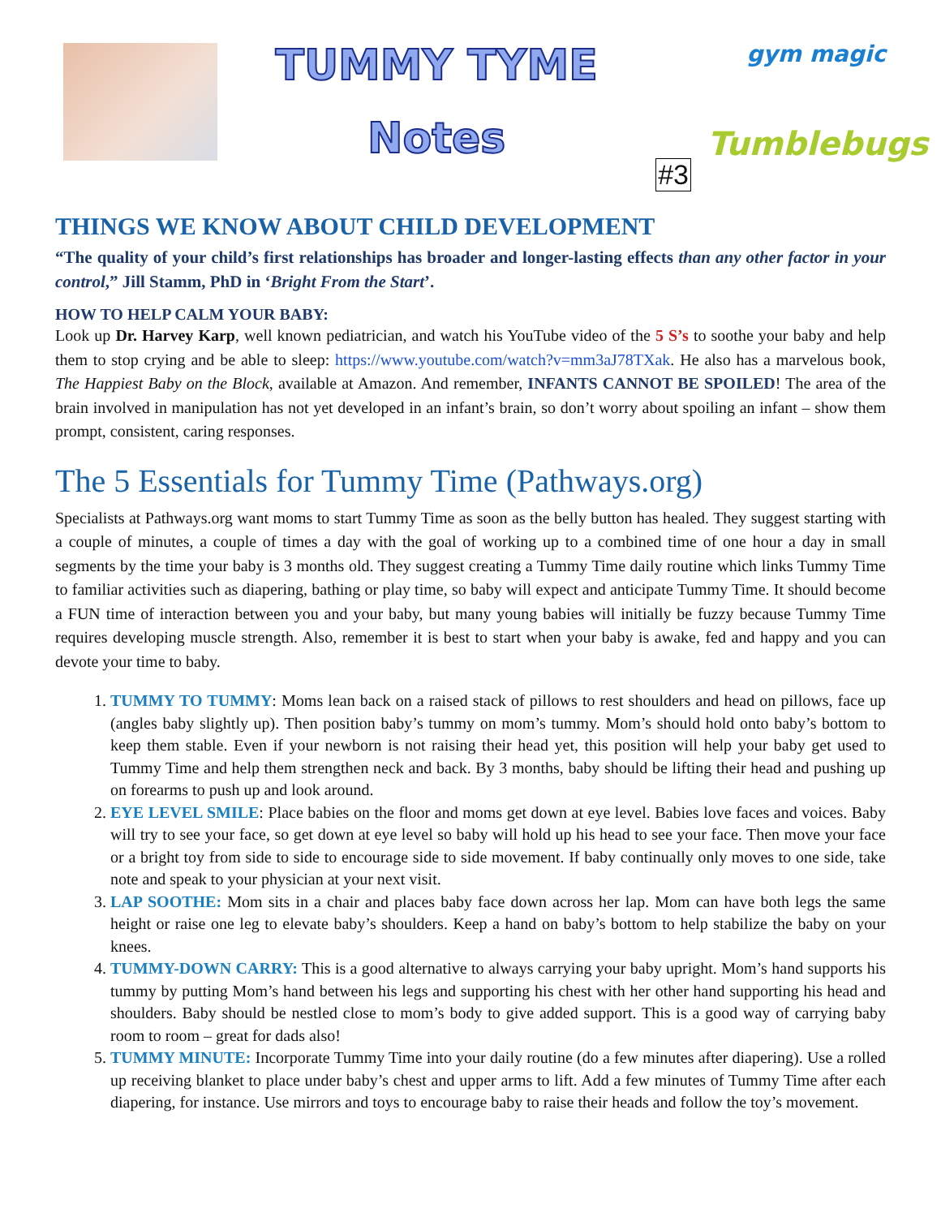TUMMY TYME
Notes
#3
gym magic
Tumblebugs
THINGS WE KNOW ABOUT CHILD DEVELOPMENT
“The quality of your child’s first relationships has broader and longer-lasting effects than any other factor in your control,” Jill Stamm, PhD in ‘Bright From the Start’.
HOW TO HELP CALM YOUR BABY:
Look up Dr. Harvey Karp, well known pediatrician, and watch his YouTube video of the 5 S’s to soothe your baby and help them to stop crying and be able to sleep: https://www.youtube.com/watch?v=mm3aJ78TXak. He also has a marvelous book, The Happiest Baby on the Block, available at Amazon. And remember, INFANTS CANNOT BE SPOILED! The area of the brain involved in manipulation has not yet developed in an infant’s brain, so don’t worry about spoiling an infant – show them prompt, consistent, caring responses.
The 5 Essentials for Tummy Time (Pathways.org)
Specialists at Pathways.org want moms to start Tummy Time as soon as the belly button has healed. They suggest starting with a couple of minutes, a couple of times a day with the goal of working up to a combined time of one hour a day in small segments by the time your baby is 3 months old. They suggest creating a Tummy Time daily routine which links Tummy Time to familiar activities such as diapering, bathing or play time, so baby will expect and anticipate Tummy Time. It should become a FUN time of interaction between you and your baby, but many young babies will initially be fuzzy because Tummy Time requires developing muscle strength. Also, remember it is best to start when your baby is awake, fed and happy and you can devote your time to baby.
1. TUMMY TO TUMMY: Moms lean back on a raised stack of pillows to rest shoulders and head on pillows, face up (angles baby slightly up). Then position baby’s tummy on mom’s tummy. Mom’s should hold onto baby’s bottom to keep them stable. Even if your newborn is not raising their head yet, this position will help your baby get used to Tummy Time and help them strengthen neck and back. By 3 months, baby should be lifting their head and pushing up on forearms to push up and look around.
2. EYE LEVEL SMILE: Place babies on the floor and moms get down at eye level. Babies love faces and voices. Baby will try to see your face, so get down at eye level so baby will hold up his head to see your face. Then move your face or a bright toy from side to side to encourage side to side movement. If baby continually only moves to one side, take note and speak to your physician at your next visit.
3. LAP SOOTHE: Mom sits in a chair and places baby face down across her lap. Mom can have both legs the same height or raise one leg to elevate baby’s shoulders. Keep a hand on baby’s bottom to help stabilize the baby on your knees.
4. TUMMY-DOWN CARRY: This is a good alternative to always carrying your baby upright. Mom’s hand supports his tummy by putting Mom’s hand between his legs and supporting his chest with her other hand supporting his head and shoulders. Baby should be nestled close to mom’s body to give added support. This is a good way of carrying baby room to room – great for dads also!
5. TUMMY MINUTE: Incorporate Tummy Time into your daily routine (do a few minutes after diapering). Use a rolled up receiving blanket to place under baby’s chest and upper arms to lift. Add a few minutes of Tummy Time after each diapering, for instance. Use mirrors and toys to encourage baby to raise their heads and follow the toy’s movement.